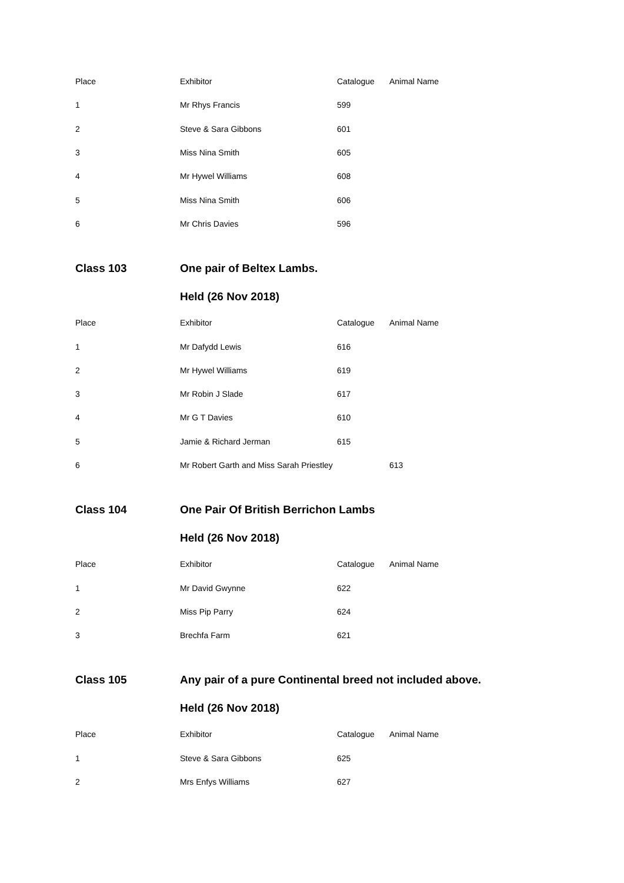| Place | Exhibitor | Catalogue | Animal Name |
| 1 | Mr Rhys Francis | 599 | |
| 2 | Steve & Sara Gibbons | 601 | |
| 3 | Miss Nina Smith | 605 | |
| 4 | Mr Hywel Williams | 608 | |
| 5 | Miss Nina Smith | 606 | |
| 6 | Mr Chris Davies | 596 | |
| Class 103 | One pair of Beltex Lambs. | | |
| | Held (26 Nov 2018) | | |
| Place | Exhibitor | Catalogue | Animal Name |
| 1 | Mr Dafydd Lewis | 616 | |
| 2 | Mr Hywel Williams | 619 | |
| 3 | Mr Robin J Slade | 617 | |
| 4 | Mr G T Davies | 610 | |
| 5 | Jamie & Richard Jerman | 615 | |
| 6 | Mr Robert Garth and Miss Sarah Priestley | | 613 |
| Class 104 | One Pair Of British Berrichon Lambs | | |
| | Held (26 Nov 2018) | | |
| Place | Exhibitor | Catalogue | Animal Name |
| 1 | Mr David Gwynne | 622 | |
| 2 | Miss Pip Parry | 624 | |
| 3 | Brechfa Farm | 621 | |
| Class 105 | Any pair of a pure Continental breed not included above. | | |
| | Held (26 Nov 2018) | | |
| Place | Exhibitor | Catalogue | Animal Name |
| 1 | Steve & Sara Gibbons | 625 | |
| 2 | Mrs Enfys Williams | 627 | |